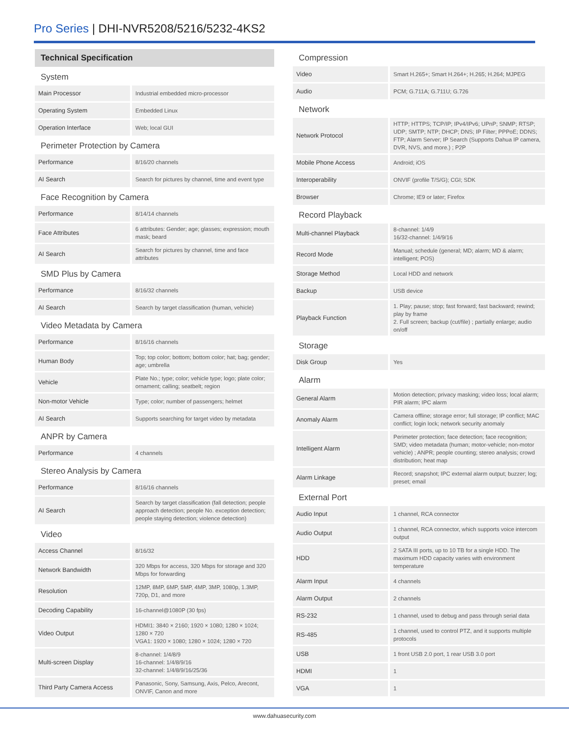Pro Series | DHI-NVR5208/5216/5232-4KS2
| Technical Specification | |
| System | |
| Main Processor | Industrial embedded micro-processor |
| Operating System | Embedded Linux |
| Operation Interface | Web; local GUI |
| Perimeter Protection by Camera | |
| Performance | 8/16/20 channels |
| AI Search | Search for pictures by channel, time and event type |
| Face Recognition by Camera | |
| Performance | 8/14/14 channels |
| Face Attributes | 6 attributes: Gender; age; glasses; expression; mouth mask; beard |
| AI Search | Search for pictures by channel, time and face attributes |
| SMD Plus by Camera | |
| Performance | 8/16/32 channels |
| AI Search | Search by target classification (human, vehicle) |
| Video Metadata by Camera | |
| Performance | 8/16/16 channels |
| Human Body | Top; top color; bottom; bottom color; hat; bag; gender; age; umbrella |
| Vehicle | Plate No.; type; color; vehicle type; logo; plate color; ornament; calling; seatbelt; region |
| Non-motor Vehicle | Type; color; number of passengers; helmet |
| AI Search | Supports searching for target video by metadata |
| ANPR by Camera | |
| Performance | 4 channels |
| Stereo Analysis by Camera | |
| Performance | 8/16/16 channels |
| AI Search | Search by target classification (fall detection; people approach detection; people No. exception detection; people staying detection; violence detection) |
| Video | |
| Access Channel | 8/16/32 |
| Network Bandwidth | 320 Mbps for access, 320 Mbps for storage and 320 Mbps for forwarding |
| Resolution | 12MP, 8MP, 6MP, 5MP, 4MP, 3MP, 1080p, 1.3MP, 720p, D1, and more |
| Decoding Capability | 16-channel@1080P (30 fps) |
| Video Output | HDMI1: 3840 × 2160; 1920 × 1080; 1280 × 1024; 1280 × 720 VGA1: 1920 × 1080; 1280 × 1024; 1280 × 720 |
| Multi-screen Display | 8-channel: 1/4/8/9 16-channel: 1/4/8/9/16 32-channel: 1/4/8/9/16/25/36 |
| Third Party Camera Access | Panasonic, Sony, Samsung, Axis, Pelco, Arecont, ONVIF, Canon and more |
| Compression | |
| Video | Smart H.265+; Smart H.264+; H.265; H.264; MJPEG |
| Audio | PCM; G.711A; G.711U; G.726 |
| Network | |
| Network Protocol | HTTP; HTTPS; TCP/IP; IPv4/IPv6; UPnP; SNMP; RTSP; UDP; SMTP; NTP; DHCP; DNS; IP Filter; PPPoE; DDNS; FTP; Alarm Server; IP Search (Supports Dahua IP camera, DVR, NVS, and more.) ; P2P |
| Mobile Phone Access | Android; iOS |
| Interoperability | ONVIF (profile T/S/G); CGI; SDK |
| Browser | Chrome; IE9 or later; Firefox |
| Record Playback | |
| Multi-channel Playback | 8-channel: 1/4/9 16/32-channel: 1/4/9/16 |
| Record Mode | Manual; schedule (general; MD; alarm; MD & alarm; intelligent; POS) |
| Storage Method | Local HDD and network |
| Backup | USB device |
| Playback Function | 1. Play; pause; stop; fast forward; fast backward; rewind; play by frame 2. Full screen; backup (cut/file) ; partially enlarge; audio on/off |
| Storage | |
| Disk Group | Yes |
| Alarm | |
| General Alarm | Motion detection; privacy masking; video loss; local alarm; PIR alarm; IPC alarm |
| Anomaly Alarm | Camera offline; storage error; full storage; IP conflict; MAC conflict; login lock; network security anomaly |
| Intelligent Alarm | Perimeter protection; face detection; face recognition; SMD; video metadata (human; motor-vehicle; non-motor vehicle) ; ANPR; people counting; stereo analysis; crowd distribution; heat map |
| Alarm Linkage | Record; snapshot; IPC external alarm output; buzzer; log; preset; email |
| External Port | |
| Audio Input | 1 channel, RCA connector |
| Audio Output | 1 channel, RCA connector, which supports voice intercom output |
| HDD | 2 SATA III ports, up to 10 TB for a single HDD. The maximum HDD capacity varies with environment temperature |
| Alarm Input | 4 channels |
| Alarm Output | 2 channels |
| RS-232 | 1 channel, used to debug and pass through serial data |
| RS-485 | 1 channel, used to control PTZ, and it supports multiple protocols |
| USB | 1 front USB 2.0 port, 1 rear USB 3.0 port |
| HDMI | 1 |
| VGA | 1 |
www.dahuasecurity.com